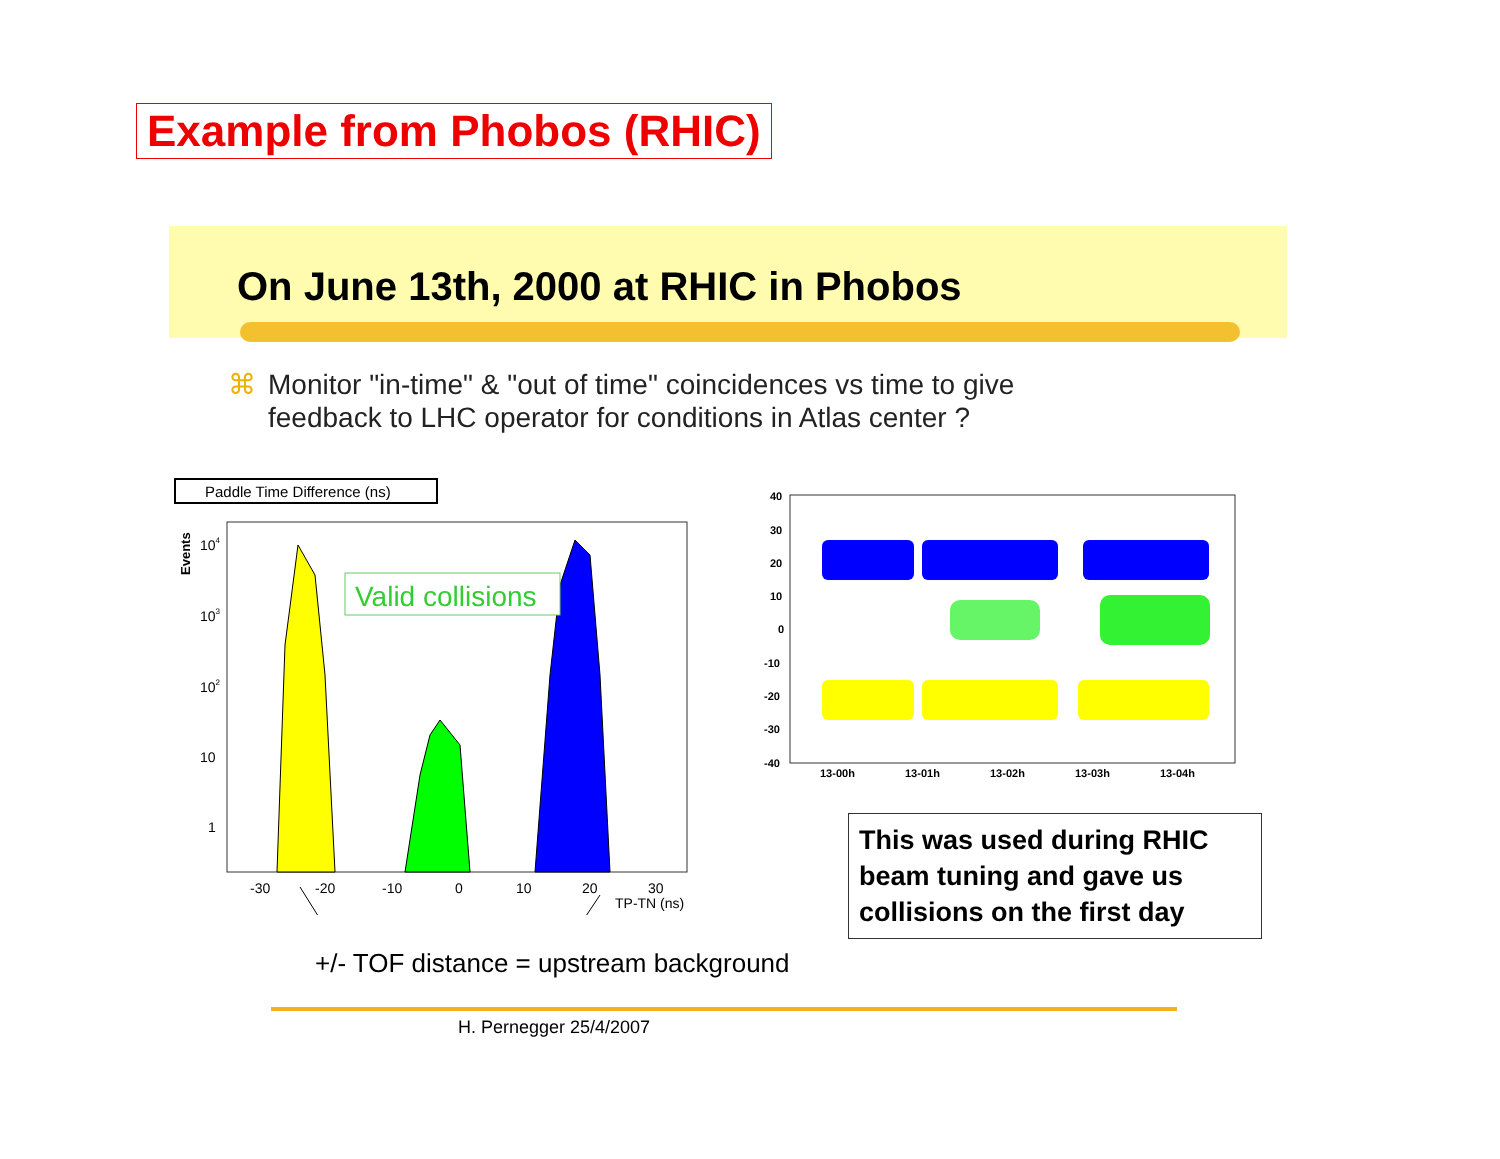Example from Phobos (RHIC)
On June 13th, 2000 at RHIC in Phobos
⌘ Monitor "in-time" & "out of time" coincidences vs time to give
⌘ feedback to LHC operator for conditions in Atlas center ?
Paddle Time Difference (ns)
Events
Valid collisions
104
103
102
10
1
-30
-20
-10
0
10
20
30
TP-TN (ns)
40
30
20
10
0
-10
-20
-30
-40
13-00h
13-01h
13-02h
13-03h
13-04h
This was used during RHIC beam tuning and gave us collisions on the first day
+/- TOF distance = upstream background
H. Pernegger 25/4/2007